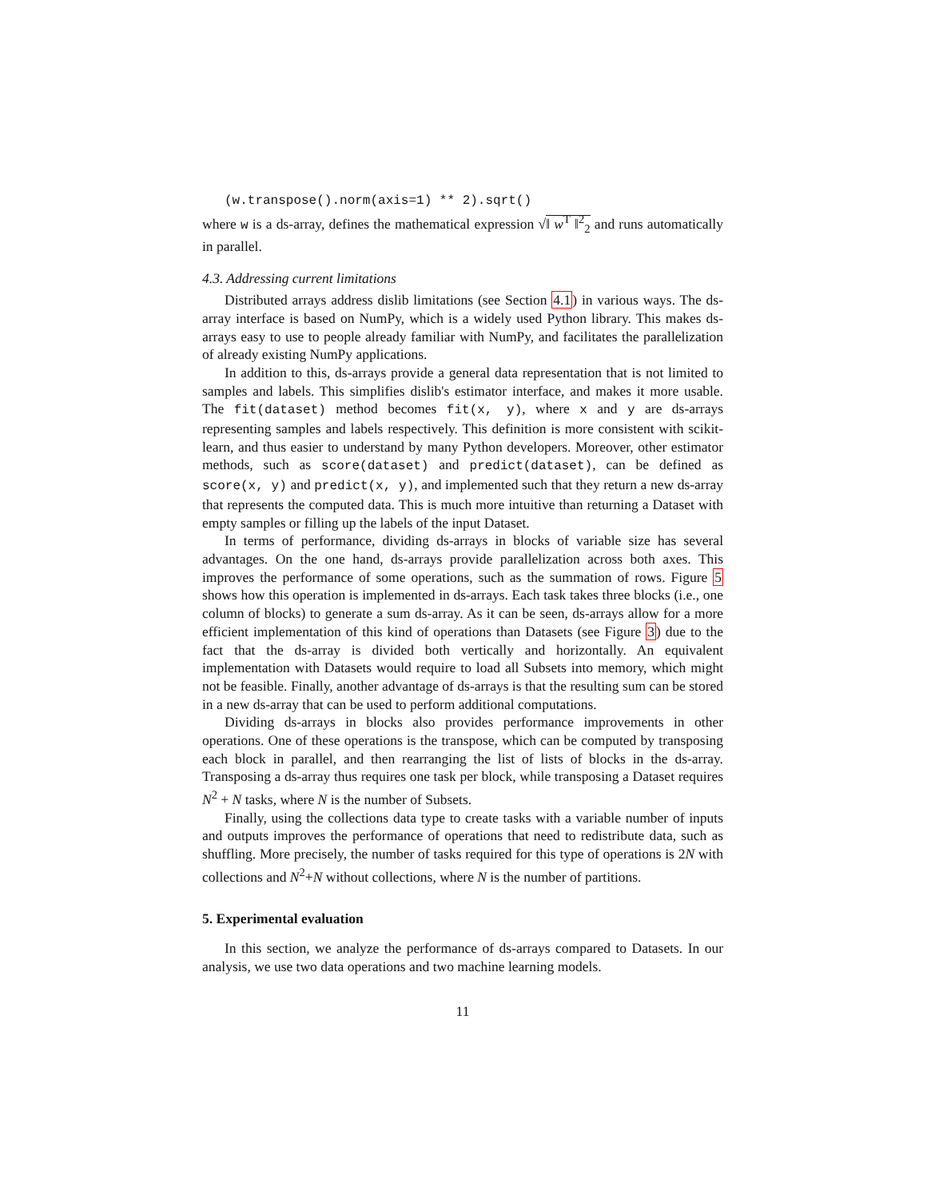(w.transpose().norm(axis=1) ** 2).sqrt()
where w is a ds-array, defines the mathematical expression √‖ w<sup>T</sup> ‖<sup>2</sup><sub>2</sub> and runs automatically in parallel.
4.3. Addressing current limitations
Distributed arrays address dislib limitations (see Section 4.1) in various ways. The ds-array interface is based on NumPy, which is a widely used Python library. This makes ds-arrays easy to use to people already familiar with NumPy, and facilitates the parallelization of already existing NumPy applications.
In addition to this, ds-arrays provide a general data representation that is not limited to samples and labels. This simplifies dislib's estimator interface, and makes it more usable. The fit(dataset) method becomes fit(x, y), where x and y are ds-arrays representing samples and labels respectively. This definition is more consistent with scikit-learn, and thus easier to understand by many Python developers. Moreover, other estimator methods, such as score(dataset) and predict(dataset), can be defined as score(x, y) and predict(x, y), and implemented such that they return a new ds-array that represents the computed data. This is much more intuitive than returning a Dataset with empty samples or filling up the labels of the input Dataset.
In terms of performance, dividing ds-arrays in blocks of variable size has several advantages. On the one hand, ds-arrays provide parallelization across both axes. This improves the performance of some operations, such as the summation of rows. Figure 5 shows how this operation is implemented in ds-arrays. Each task takes three blocks (i.e., one column of blocks) to generate a sum ds-array. As it can be seen, ds-arrays allow for a more efficient implementation of this kind of operations than Datasets (see Figure 3) due to the fact that the ds-array is divided both vertically and horizontally. An equivalent implementation with Datasets would require to load all Subsets into memory, which might not be feasible. Finally, another advantage of ds-arrays is that the resulting sum can be stored in a new ds-array that can be used to perform additional computations.
Dividing ds-arrays in blocks also provides performance improvements in other operations. One of these operations is the transpose, which can be computed by transposing each block in parallel, and then rearranging the list of lists of blocks in the ds-array. Transposing a ds-array thus requires one task per block, while transposing a Dataset requires N<sup>2</sup> + N tasks, where N is the number of Subsets.
Finally, using the collections data type to create tasks with a variable number of inputs and outputs improves the performance of operations that need to redistribute data, such as shuffling. More precisely, the number of tasks required for this type of operations is 2N with collections and N<sup>2</sup>+N without collections, where N is the number of partitions.
5. Experimental evaluation
In this section, we analyze the performance of ds-arrays compared to Datasets. In our analysis, we use two data operations and two machine learning models.
11